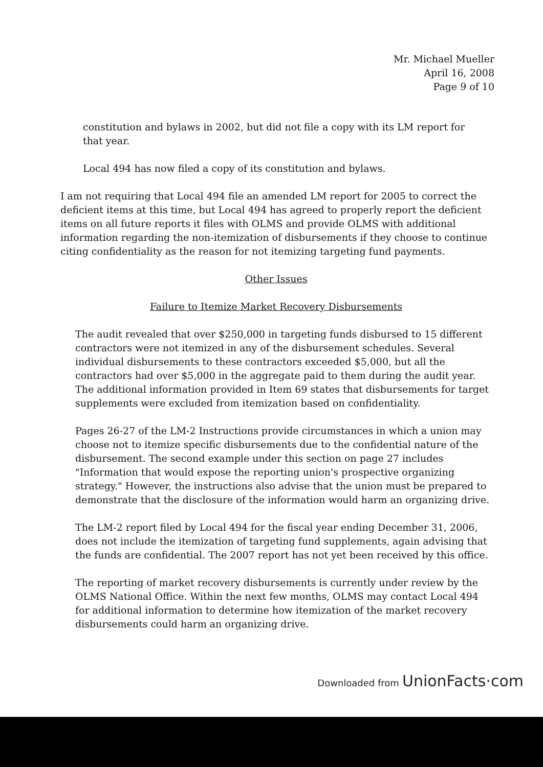Mr. Michael Mueller
April 16, 2008
Page 9 of 10
constitution and bylaws in 2002, but did not file a copy with its LM report for that year.
Local 494 has now filed a copy of its constitution and bylaws.
I am not requiring that Local 494 file an amended LM report for 2005 to correct the deficient items at this time, but Local 494 has agreed to properly report the deficient items on all future reports it files with OLMS and provide OLMS with additional information regarding the non-itemization of disbursements if they choose to continue citing confidentiality as the reason for not itemizing targeting fund payments.
Other Issues
Failure to Itemize Market Recovery Disbursements
The audit revealed that over $250,000 in targeting funds disbursed to 15 different contractors were not itemized in any of the disbursement schedules. Several individual disbursements to these contractors exceeded $5,000, but all the contractors had over $5,000 in the aggregate paid to them during the audit year. The additional information provided in Item 69 states that disbursements for target supplements were excluded from itemization based on confidentiality.
Pages 26-27 of the LM-2 Instructions provide circumstances in which a union may choose not to itemize specific disbursements due to the confidential nature of the disbursement. The second example under this section on page 27 includes "Information that would expose the reporting union's prospective organizing strategy." However, the instructions also advise that the union must be prepared to demonstrate that the disclosure of the information would harm an organizing drive.
The LM-2 report filed by Local 494 for the fiscal year ending December 31, 2006, does not include the itemization of targeting fund supplements, again advising that the funds are confidential. The 2007 report has not yet been received by this office.
The reporting of market recovery disbursements is currently under review by the OLMS National Office. Within the next few months, OLMS may contact Local 494 for additional information to determine how itemization of the market recovery disbursements could harm an organizing drive.
Downloaded from UnionFacts·com